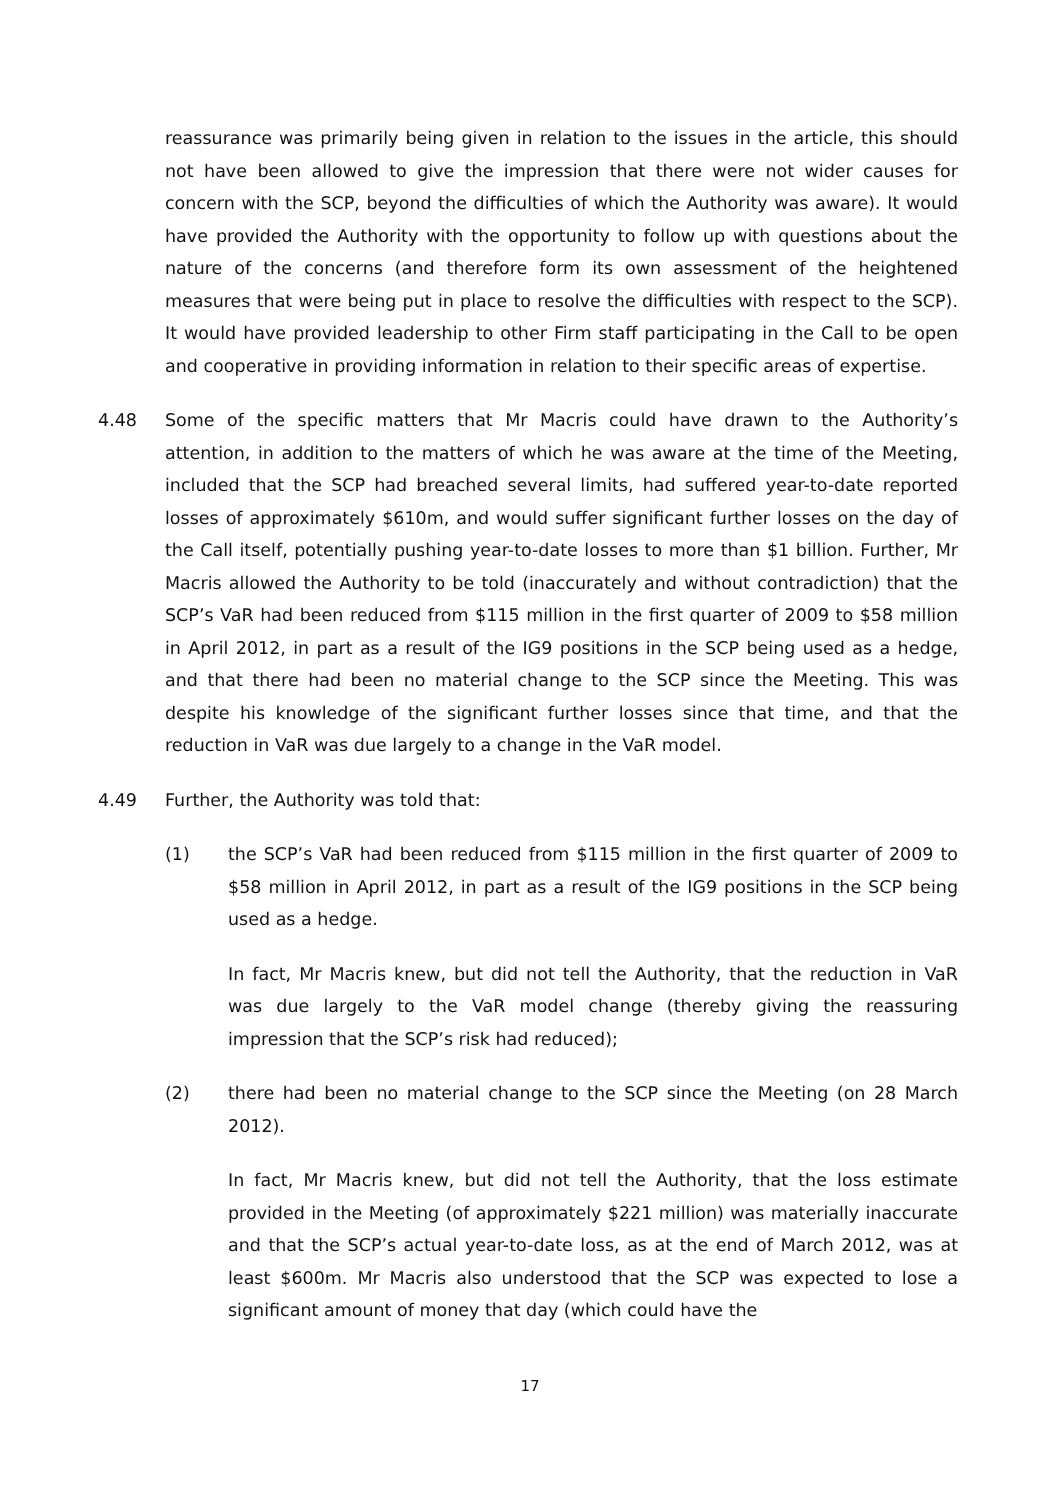reassurance was primarily being given in relation to the issues in the article, this should not have been allowed to give the impression that there were not wider causes for concern with the SCP, beyond the difficulties of which the Authority was aware). It would have provided the Authority with the opportunity to follow up with questions about the nature of the concerns (and therefore form its own assessment of the heightened measures that were being put in place to resolve the difficulties with respect to the SCP). It would have provided leadership to other Firm staff participating in the Call to be open and cooperative in providing information in relation to their specific areas of expertise.
4.48 Some of the specific matters that Mr Macris could have drawn to the Authority’s attention, in addition to the matters of which he was aware at the time of the Meeting, included that the SCP had breached several limits, had suffered year-to-date reported losses of approximately $610m, and would suffer significant further losses on the day of the Call itself, potentially pushing year-to-date losses to more than $1 billion. Further, Mr Macris allowed the Authority to be told (inaccurately and without contradiction) that the SCP’s VaR had been reduced from $115 million in the first quarter of 2009 to $58 million in April 2012, in part as a result of the IG9 positions in the SCP being used as a hedge, and that there had been no material change to the SCP since the Meeting. This was despite his knowledge of the significant further losses since that time, and that the reduction in VaR was due largely to a change in the VaR model.
4.49 Further, the Authority was told that:
(1) the SCP’s VaR had been reduced from $115 million in the first quarter of 2009 to $58 million in April 2012, in part as a result of the IG9 positions in the SCP being used as a hedge.
In fact, Mr Macris knew, but did not tell the Authority, that the reduction in VaR was due largely to the VaR model change (thereby giving the reassuring impression that the SCP’s risk had reduced);
(2) there had been no material change to the SCP since the Meeting (on 28 March 2012).
In fact, Mr Macris knew, but did not tell the Authority, that the loss estimate provided in the Meeting (of approximately $221 million) was materially inaccurate and that the SCP’s actual year-to-date loss, as at the end of March 2012, was at least $600m. Mr Macris also understood that the SCP was expected to lose a significant amount of money that day (which could have the
17